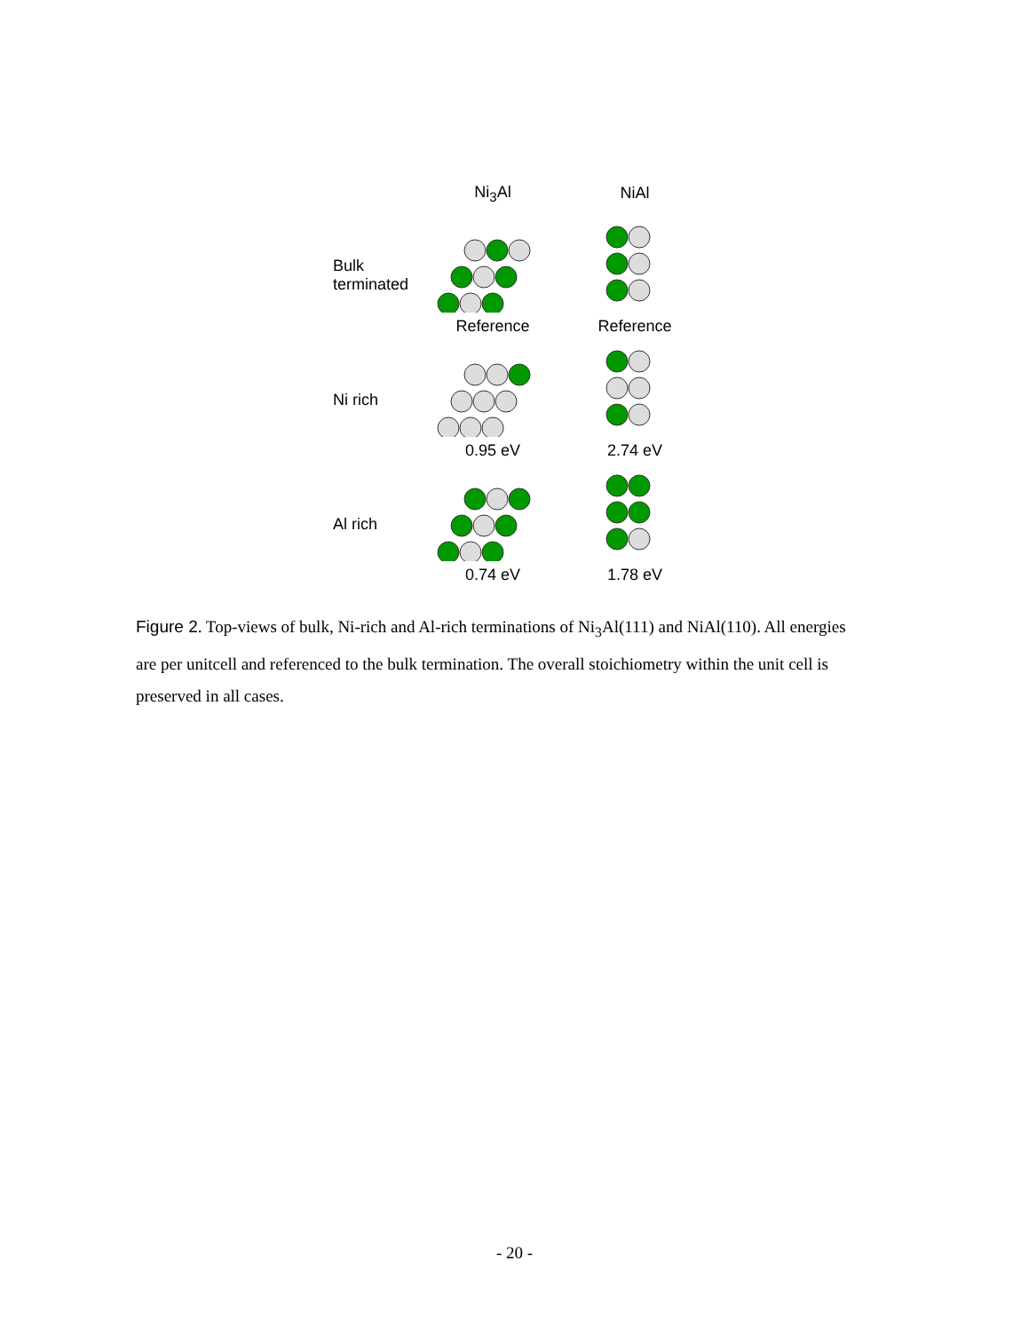Ni<sub>3</sub>Al NiAl
Bulk terminated
Reference
Reference
Ni rich
0.95 eV
2.74 eV
Al rich
0.74 eV
1.78 eV
Figure 2. Top-views of bulk, Ni-rich and Al-rich terminations of Ni<sub>3</sub>Al(111) and NiAl(110). All energies are per unitcell and referenced to the bulk termination. The overall stoichiometry within the unit cell is preserved in all cases.
- 20 -